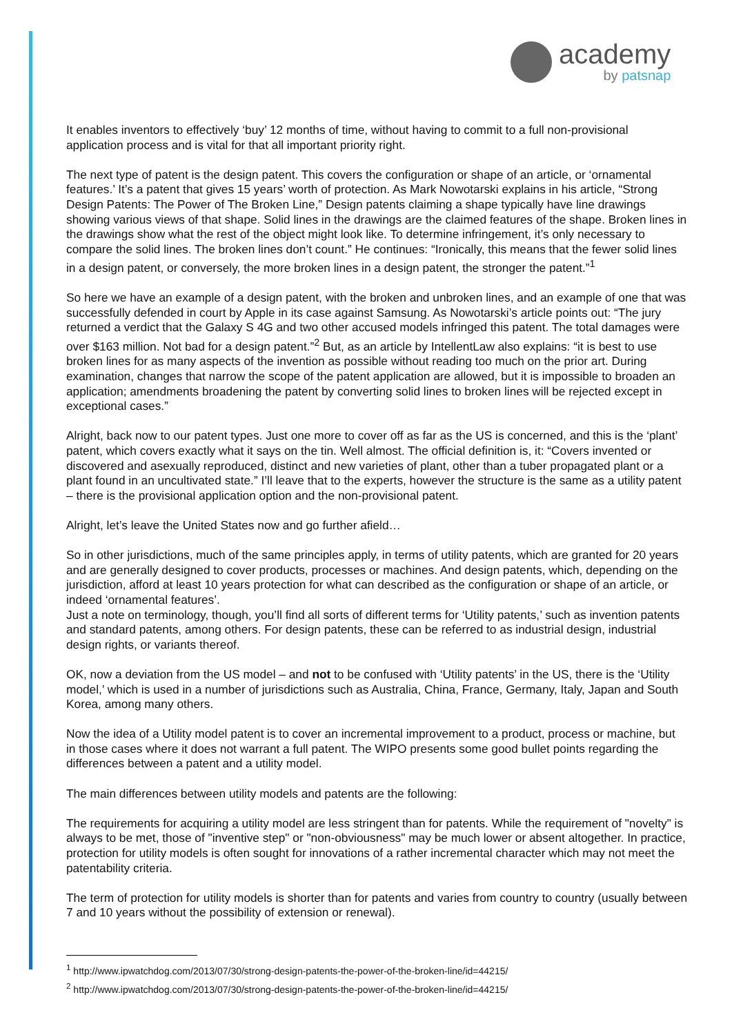academy
by patsnap
It enables inventors to effectively ‘buy’ 12 months of time, without having to commit to a full non-provisional application process and is vital for that all important priority right.
The next type of patent is the design patent. This covers the configuration or shape of an article, or ‘ornamental features.’ It’s a patent that gives 15 years’ worth of protection. As Mark Nowotarski explains in his article, “Strong Design Patents: The Power of The Broken Line,” Design patents claiming a shape typically have line drawings showing various views of that shape. Solid lines in the drawings are the claimed features of the shape. Broken lines in the drawings show what the rest of the object might look like. To determine infringement, it’s only necessary to compare the solid lines. The broken lines don’t count.” He continues: “Ironically, this means that the fewer solid lines in a design patent, or conversely, the more broken lines in a design patent, the stronger the patent.”<sup>1</sup>
So here we have an example of a design patent, with the broken and unbroken lines, and an example of one that was successfully defended in court by Apple in its case against Samsung. As Nowotarski’s article points out: “The jury returned a verdict that the Galaxy S 4G and two other accused models infringed this patent. The total damages were over $163 million. Not bad for a design patent.”<sup>2</sup> But, as an article by IntellentLaw also explains: “it is best to use broken lines for as many aspects of the invention as possible without reading too much on the prior art. During examination, changes that narrow the scope of the patent application are allowed, but it is impossible to broaden an application; amendments broadening the patent by converting solid lines to broken lines will be rejected except in exceptional cases.”
Alright, back now to our patent types. Just one more to cover off as far as the US is concerned, and this is the ‘plant’ patent, which covers exactly what it says on the tin. Well almost. The official definition is, it: “Covers invented or discovered and asexually reproduced, distinct and new varieties of plant, other than a tuber propagated plant or a plant found in an uncultivated state.” I’ll leave that to the experts, however the structure is the same as a utility patent – there is the provisional application option and the non-provisional patent.
Alright, let’s leave the United States now and go further afield…
So in other jurisdictions, much of the same principles apply, in terms of utility patents, which are granted for 20 years and are generally designed to cover products, processes or machines. And design patents, which, depending on the jurisdiction, afford at least 10 years protection for what can described as the configuration or shape of an article, or indeed ‘ornamental features’.
Just a note on terminology, though, you’ll find all sorts of different terms for ‘Utility patents,’ such as invention patents and standard patents, among others. For design patents, these can be referred to as industrial design, industrial design rights, or variants thereof.
OK, now a deviation from the US model – and not to be confused with ‘Utility patents’ in the US, there is the ‘Utility model,’ which is used in a number of jurisdictions such as Australia, China, France, Germany, Italy, Japan and South Korea, among many others.
Now the idea of a Utility model patent is to cover an incremental improvement to a product, process or machine, but in those cases where it does not warrant a full patent. The WIPO presents some good bullet points regarding the differences between a patent and a utility model.
The main differences between utility models and patents are the following:
The requirements for acquiring a utility model are less stringent than for patents. While the requirement of "novelty" is always to be met, those of "inventive step" or "non-obviousness" may be much lower or absent altogether. In practice, protection for utility models is often sought for innovations of a rather incremental character which may not meet the patentability criteria.
The term of protection for utility models is shorter than for patents and varies from country to country (usually between 7 and 10 years without the possibility of extension or renewal).
<sup>1</sup> http://www.ipwatchdog.com/2013/07/30/strong-design-patents-the-power-of-the-broken-line/id=44215/
<sup>2</sup> http://www.ipwatchdog.com/2013/07/30/strong-design-patents-the-power-of-the-broken-line/id=44215/